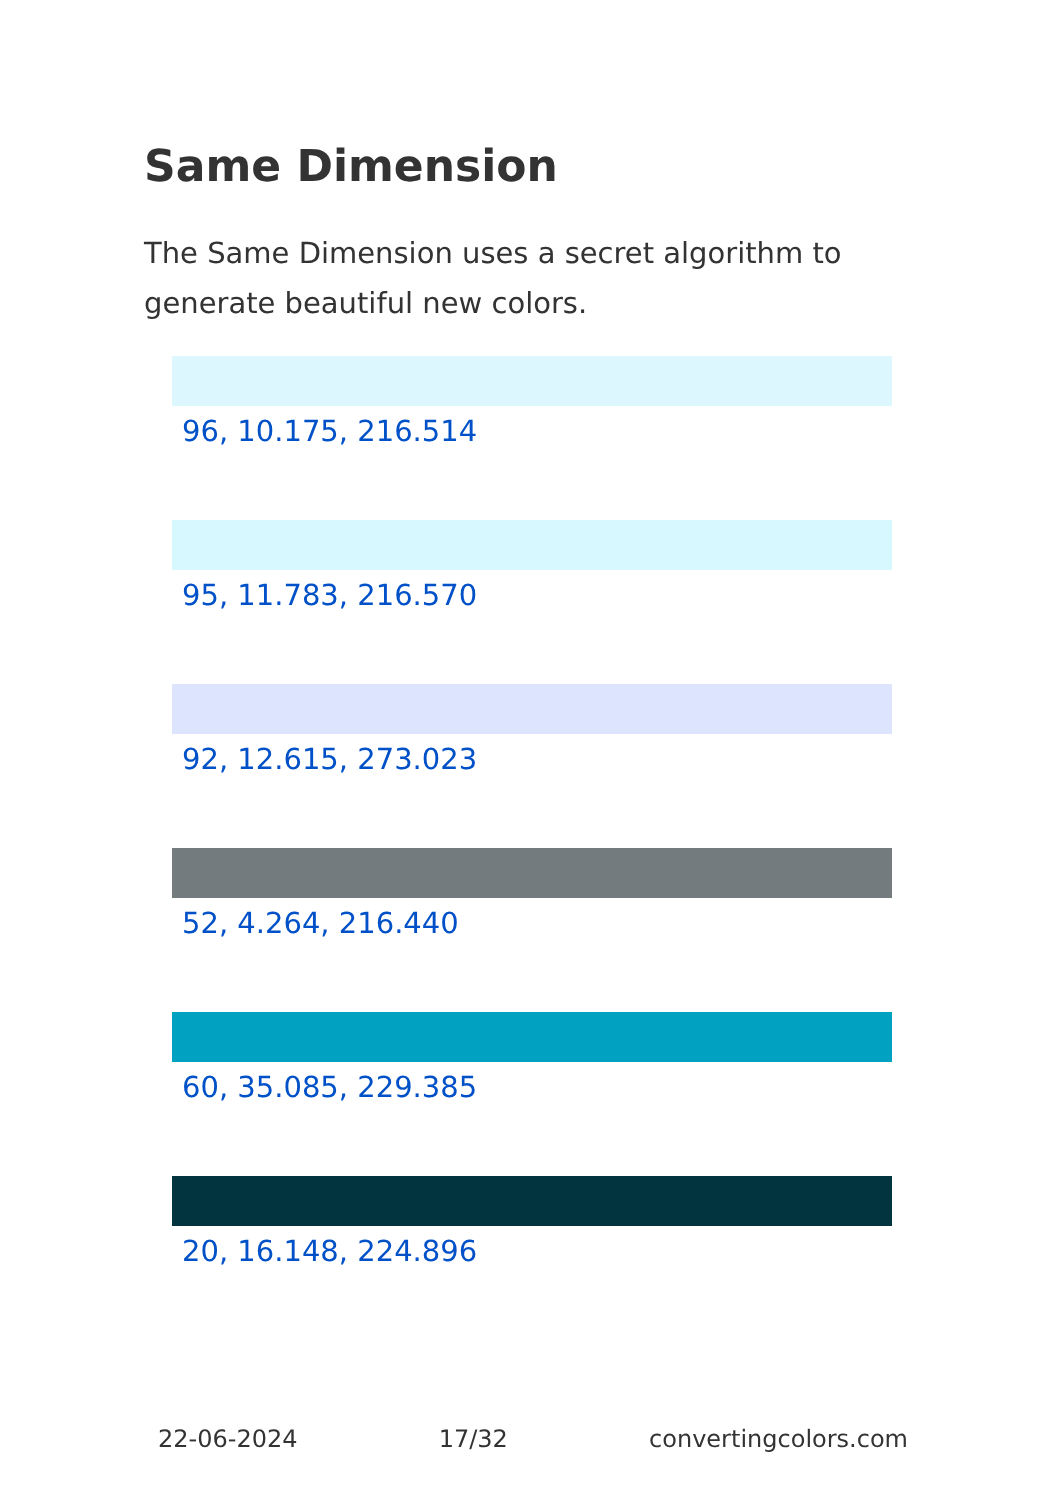Same Dimension
The Same Dimension uses a secret algorithm to generate beautiful new colors.
96, 10.175, 216.514
95, 11.783, 216.570
92, 12.615, 273.023
52, 4.264, 216.440
60, 35.085, 229.385
20, 16.148, 224.896
22-06-2024 17/32 convertingcolors.com